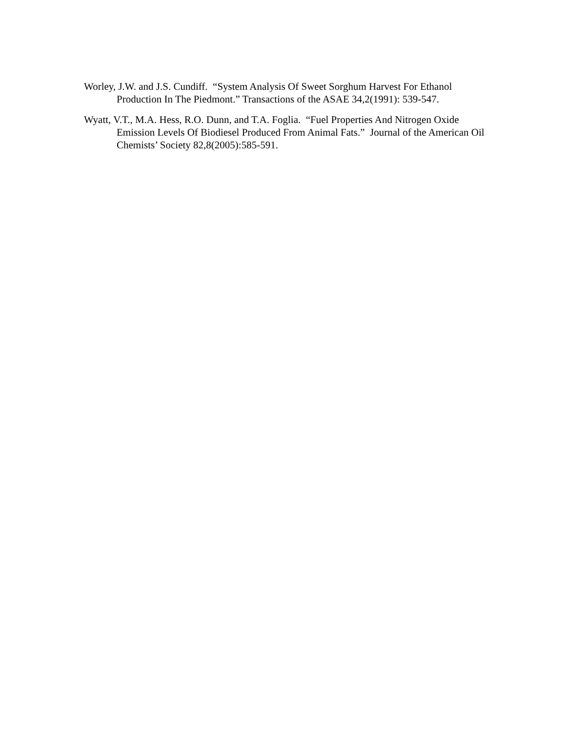Worley, J.W. and J.S. Cundiff. “System Analysis Of Sweet Sorghum Harvest For Ethanol Production In The Piedmont.” Transactions of the ASAE 34,2(1991): 539-547.
Wyatt, V.T., M.A. Hess, R.O. Dunn, and T.A. Foglia. “Fuel Properties And Nitrogen Oxide Emission Levels Of Biodiesel Produced From Animal Fats.” Journal of the American Oil Chemists’ Society 82,8(2005):585-591.